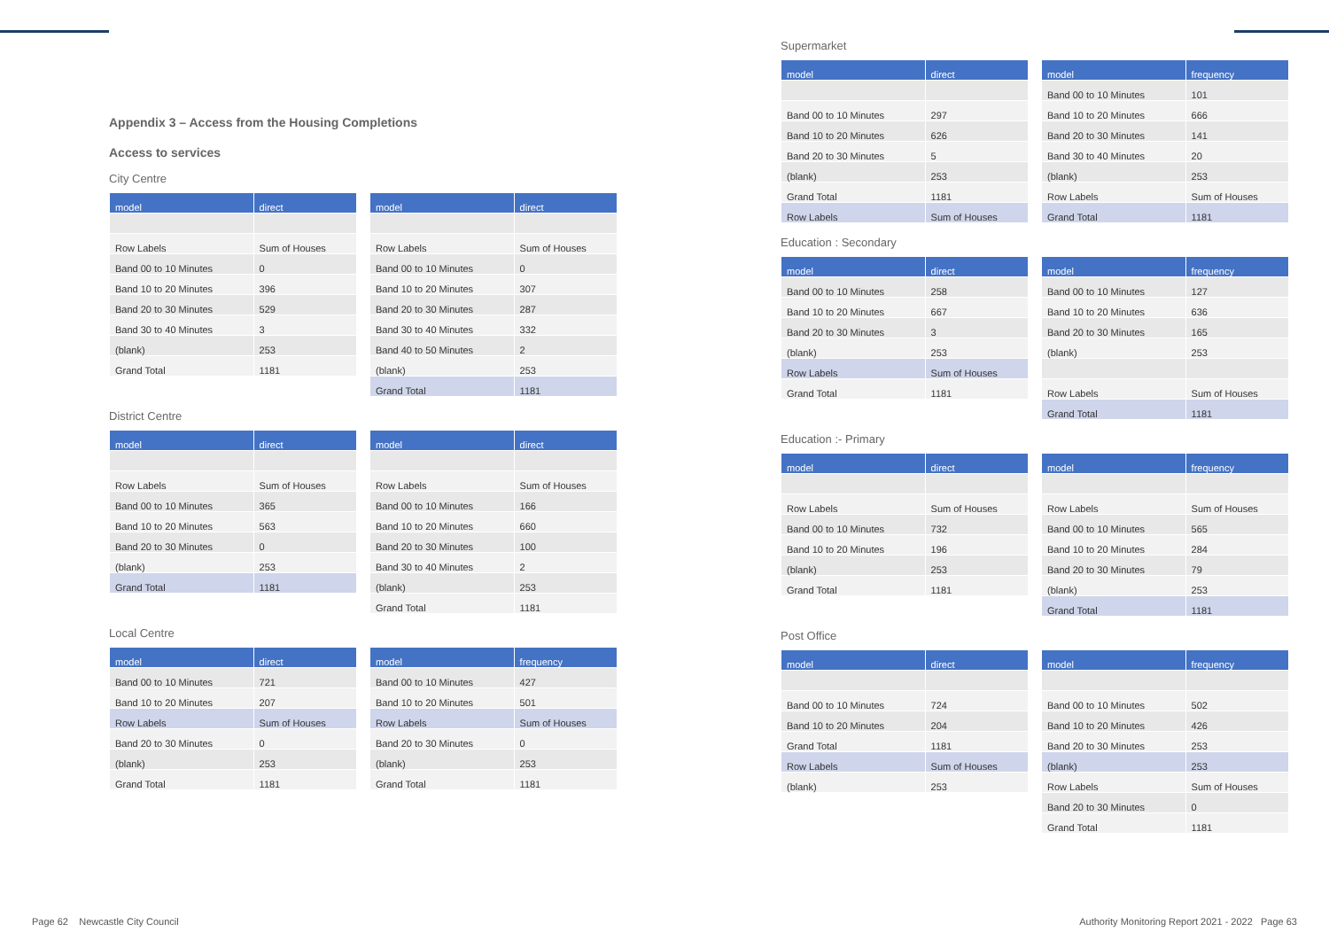Appendix 3 – Access from the Housing Completions
Access to services
City Centre
| model | direct |
| --- | --- |
| Row Labels | Sum of Houses |
| Band 00 to 10 Minutes | 0 |
| Band 10 to 20 Minutes | 396 |
| Band 20 to 30 Minutes | 529 |
| Band 30 to 40 Minutes | 3 |
| (blank) | 253 |
| Grand Total | 1181 |
| model | direct |
| --- | --- |
| Row Labels | Sum of Houses |
| Band 00 to 10 Minutes | 0 |
| Band 10 to 20 Minutes | 307 |
| Band 20 to 30 Minutes | 287 |
| Band 30 to 40 Minutes | 332 |
| Band 40 to 50 Minutes | 2 |
| (blank) | 253 |
| Grand Total | 1181 |
District Centre
| model | direct |
| --- | --- |
| Row Labels | Sum of Houses |
| Band 00 to 10 Minutes | 365 |
| Band 10 to 20 Minutes | 563 |
| Band 20 to 30 Minutes | 0 |
| (blank) | 253 |
| Grand Total | 1181 |
| model | direct |
| --- | --- |
| Row Labels | Sum of Houses |
| Band 00 to 10 Minutes | 166 |
| Band 10 to 20 Minutes | 660 |
| Band 20 to 30 Minutes | 100 |
| Band 30 to 40 Minutes | 2 |
| (blank) | 253 |
| Grand Total | 1181 |
Local Centre
| model | direct |
| --- | --- |
| Band 00 to 10 Minutes | 721 |
| Band 10 to 20 Minutes | 207 |
| Row Labels | Sum of Houses |
| Band 20 to 30 Minutes | 0 |
| (blank) | 253 |
| Grand Total | 1181 |
| model | frequency |
| --- | --- |
| Band 00 to 10 Minutes | 427 |
| Band 10 to 20 Minutes | 501 |
| Row Labels | Sum of Houses |
| Band 20 to 30 Minutes | 0 |
| (blank) | 253 |
| Grand Total | 1181 |
Supermarket
| model | direct |
| --- | --- |
| Band 00 to 10 Minutes | 297 |
| Band 10 to 20 Minutes | 626 |
| Band 20 to 30 Minutes | 5 |
| (blank) | 253 |
| Grand Total | 1181 |
| Row Labels | Sum of Houses |
| model | frequency |
| --- | --- |
| Band 00 to 10 Minutes | 101 |
| Band 10 to 20 Minutes | 666 |
| Band 20 to 30 Minutes | 141 |
| Band 30 to 40 Minutes | 20 |
| (blank) | 253 |
| Row Labels | Sum of Houses |
| Grand Total | 1181 |
Education : Secondary
| model | direct |
| --- | --- |
| Band 00 to 10 Minutes | 258 |
| Band 10 to 20 Minutes | 667 |
| Band 20 to 30 Minutes | 3 |
| (blank) | 253 |
| Row Labels | Sum of Houses |
| Grand Total | 1181 |
| model | frequency |
| --- | --- |
| Band 00 to 10 Minutes | 127 |
| Band 10 to 20 Minutes | 636 |
| Band 20 to 30 Minutes | 165 |
| (blank) | 253 |
| Row Labels | Sum of Houses |
| Grand Total | 1181 |
Education :- Primary
| model | direct |
| --- | --- |
| Row Labels | Sum of Houses |
| Band 00 to 10 Minutes | 732 |
| Band 10 to 20 Minutes | 196 |
| (blank) | 253 |
| Grand Total | 1181 |
| model | frequency |
| --- | --- |
| Row Labels | Sum of Houses |
| Band 00 to 10 Minutes | 565 |
| Band 10 to 20 Minutes | 284 |
| Band 20 to 30 Minutes | 79 |
| (blank) | 253 |
| Grand Total | 1181 |
Post Office
| model | direct |
| --- | --- |
| Band 00 to 10 Minutes | 724 |
| Band 10 to 20 Minutes | 204 |
| Grand Total | 1181 |
| Row Labels | Sum of Houses |
| (blank) | 253 |
| model | frequency |
| --- | --- |
| Band 00 to 10 Minutes | 502 |
| Band 10 to 20 Minutes | 426 |
| Band 20 to 30 Minutes | 253 |
| (blank) | 253 |
| Row Labels | Sum of Houses |
| Band 20 to 30 Minutes | 0 |
| Grand Total | 1181 |
Page 62 Newcastle City Council
Authority Monitoring Report 2021 - 2022 Page 63